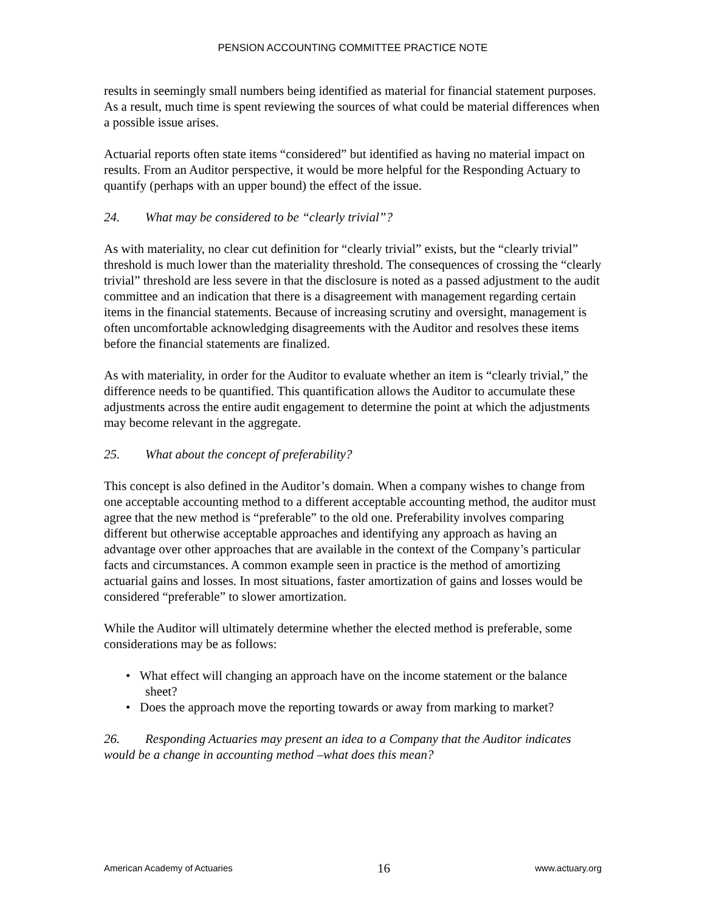PENSION ACCOUNTING COMMITTEE PRACTICE NOTE
results in seemingly small numbers being identified as material for financial statement purposes. As a result, much time is spent reviewing the sources of what could be material differences when a possible issue arises.
Actuarial reports often state items “considered” but identified as having no material impact on results. From an Auditor perspective, it would be more helpful for the Responding Actuary to quantify (perhaps with an upper bound) the effect of the issue.
24. What may be considered to be “clearly trivial”?
As with materiality, no clear cut definition for “clearly trivial” exists, but the “clearly trivial” threshold is much lower than the materiality threshold. The consequences of crossing the “clearly trivial” threshold are less severe in that the disclosure is noted as a passed adjustment to the audit committee and an indication that there is a disagreement with management regarding certain items in the financial statements. Because of increasing scrutiny and oversight, management is often uncomfortable acknowledging disagreements with the Auditor and resolves these items before the financial statements are finalized.
As with materiality, in order for the Auditor to evaluate whether an item is “clearly trivial,” the difference needs to be quantified. This quantification allows the Auditor to accumulate these adjustments across the entire audit engagement to determine the point at which the adjustments may become relevant in the aggregate.
25. What about the concept of preferability?
This concept is also defined in the Auditor’s domain. When a company wishes to change from one acceptable accounting method to a different acceptable accounting method, the auditor must agree that the new method is “preferable” to the old one. Preferability involves comparing different but otherwise acceptable approaches and identifying any approach as having an advantage over other approaches that are available in the context of the Company’s particular facts and circumstances. A common example seen in practice is the method of amortizing actuarial gains and losses. In most situations, faster amortization of gains and losses would be considered “preferable” to slower amortization.
While the Auditor will ultimately determine whether the elected method is preferable, some considerations may be as follows:
• What effect will changing an approach have on the income statement or the balance sheet?
• Does the approach move the reporting towards or away from marking to market?
26. Responding Actuaries may present an idea to a Company that the Auditor indicates would be a change in accounting method –what does this mean?
American Academy of Actuaries 16 www.actuary.org